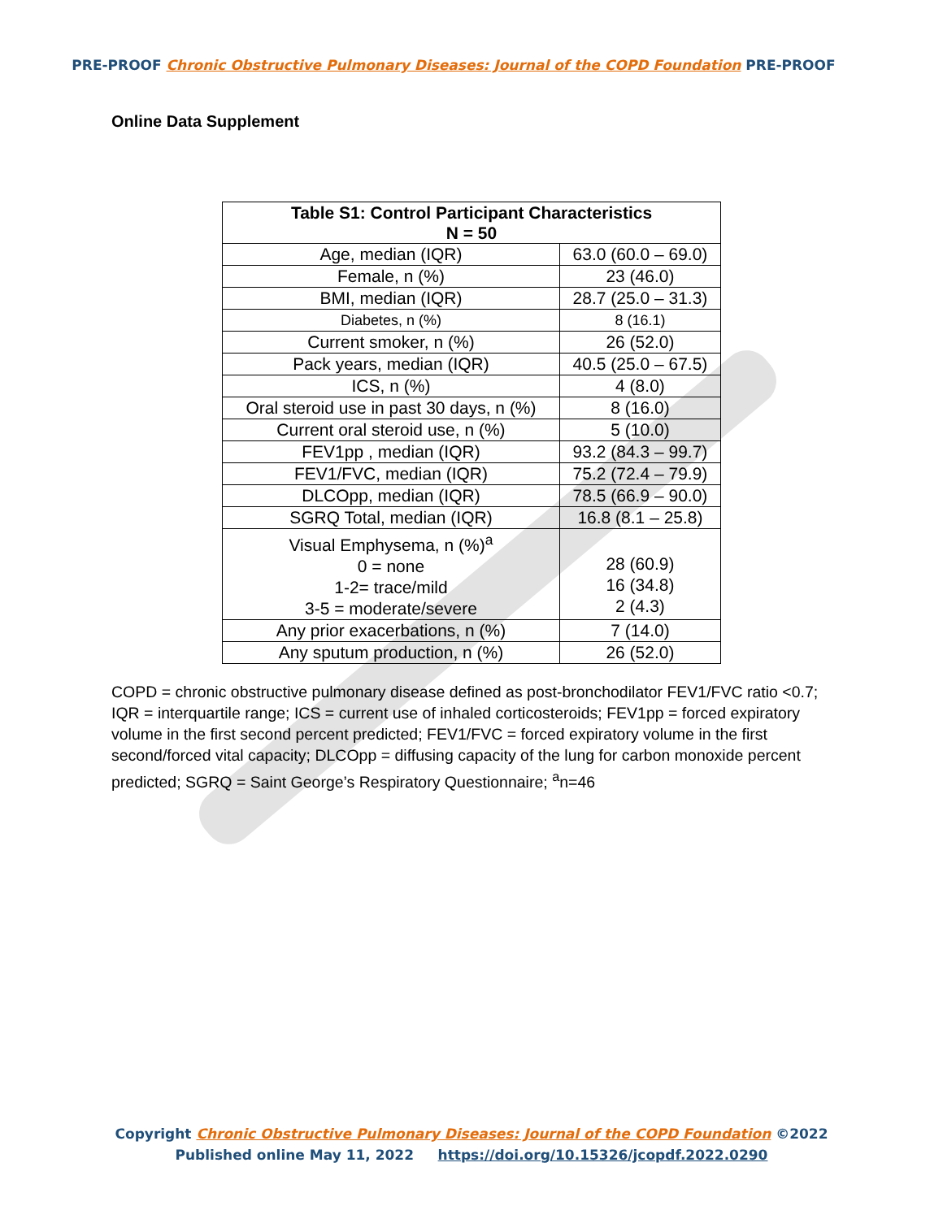PRE-PROOF Chronic Obstructive Pulmonary Diseases: Journal of the COPD Foundation PRE-PROOF
Online Data Supplement
| Table S1: Control Participant Characteristics N = 50 | |
| --- | --- |
| Age, median (IQR) | 63.0 (60.0 – 69.0) |
| Female, n (%) | 23 (46.0) |
| BMI, median (IQR) | 28.7 (25.0 – 31.3) |
| Diabetes, n (%) | 8 (16.1) |
| Current smoker, n (%) | 26 (52.0) |
| Pack years, median (IQR) | 40.5 (25.0 – 67.5) |
| ICS, n (%) | 4 (8.0) |
| Oral steroid use in past 30 days, n (%) | 8 (16.0) |
| Current oral steroid use, n (%) | 5 (10.0) |
| FEV1pp , median (IQR) | 93.2 (84.3 – 99.7) |
| FEV1/FVC, median (IQR) | 75.2 (72.4 – 79.9) |
| DLCOpp, median (IQR) | 78.5 (66.9 – 90.0) |
| SGRQ Total, median (IQR) | 16.8 (8.1 – 25.8) |
| Visual Emphysema, n (%)<sup>a</sup> 0 = none 1-2= trace/mild 3-5 = moderate/severe | 28 (60.9) 16 (34.8) 2 (4.3) |
| Any prior exacerbations, n (%) | 7 (14.0) |
| Any sputum production, n (%) | 26 (52.0) |
COPD = chronic obstructive pulmonary disease defined as post-bronchodilator FEV1/FVC ratio <0.7; IQR = interquartile range; ICS = current use of inhaled corticosteroids; FEV1pp = forced expiratory volume in the first second percent predicted; FEV1/FVC = forced expiratory volume in the first second/forced vital capacity; DLCOpp = diffusing capacity of the lung for carbon monoxide percent predicted; SGRQ = Saint George’s Respiratory Questionnaire; <sup>a</sup>n=46
Copyright Chronic Obstructive Pulmonary Diseases: Journal of the COPD Foundation ©2022
Published online May 11, 2022 https://doi.org/10.15326/jcopdf.2022.0290